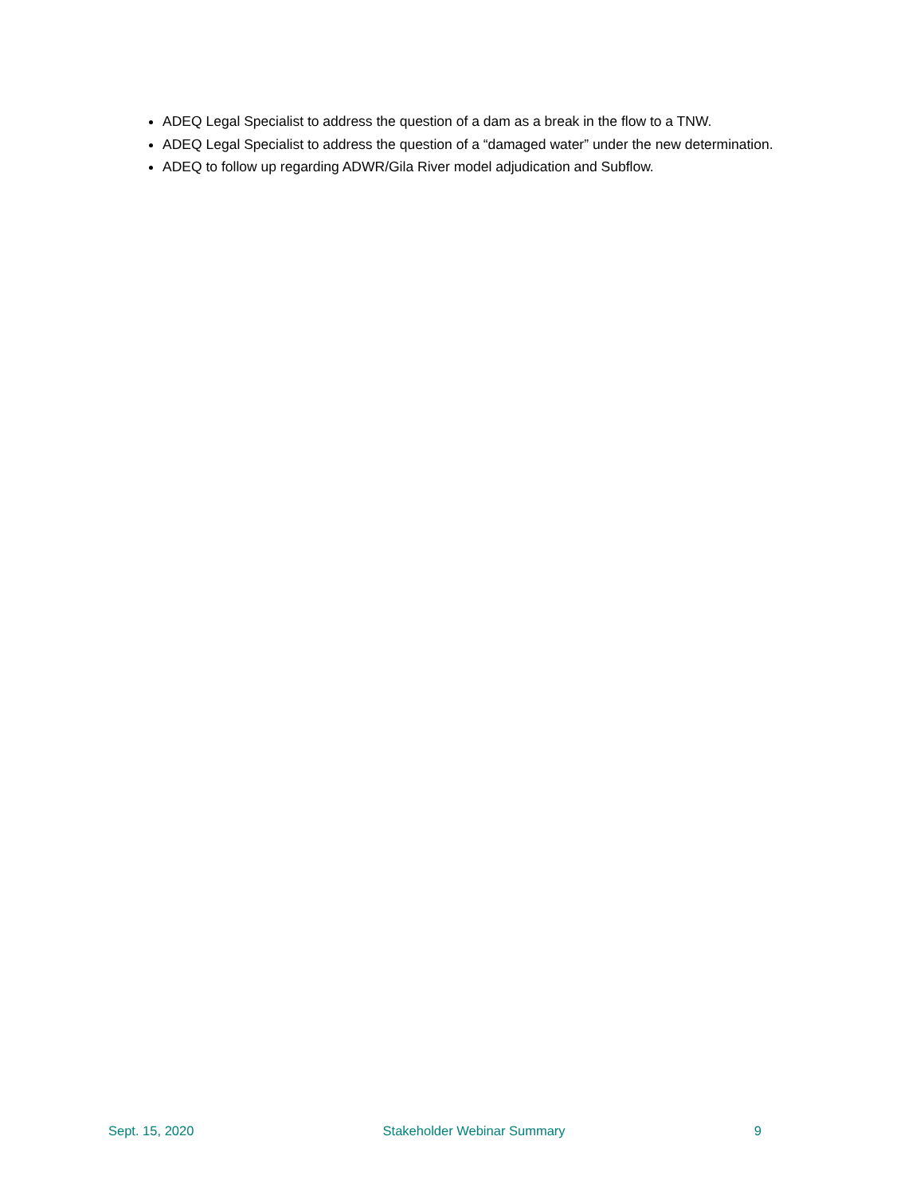ADEQ Legal Specialist to address the question of a dam as a break in the flow to a TNW.
ADEQ Legal Specialist to address the question of a “damaged water” under the new determination.
ADEQ to follow up regarding ADWR/Gila River model adjudication and Subflow.
Sept. 15, 2020 Stakeholder Webinar Summary 9